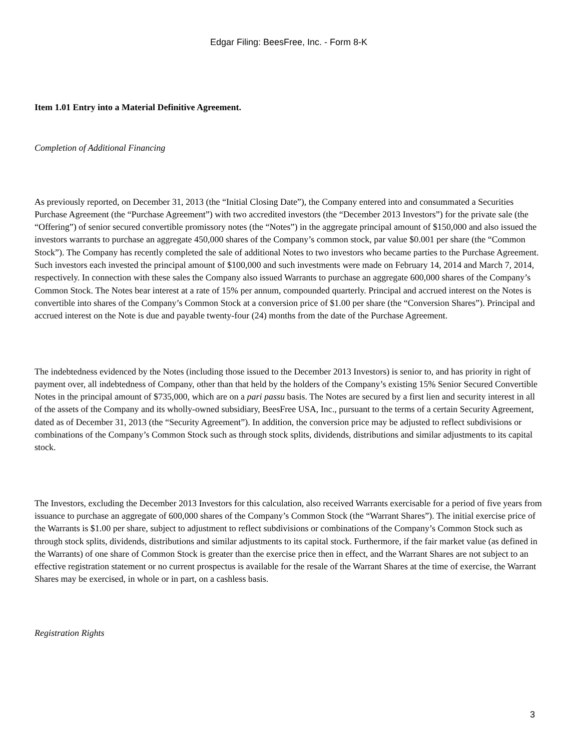Edgar Filing: BeesFree, Inc. - Form 8-K
Item 1.01 Entry into a Material Definitive Agreement.
Completion of Additional Financing
As previously reported, on December 31, 2013 (the “Initial Closing Date”), the Company entered into and consummated a Securities Purchase Agreement (the “Purchase Agreement”) with two accredited investors (the “December 2013 Investors”) for the private sale (the “Offering”) of senior secured convertible promissory notes (the “Notes”) in the aggregate principal amount of $150,000 and also issued the investors warrants to purchase an aggregate 450,000 shares of the Company’s common stock, par value $0.001 per share (the “Common Stock”). The Company has recently completed the sale of additional Notes to two investors who became parties to the Purchase Agreement. Such investors each invested the principal amount of $100,000 and such investments were made on February 14, 2014 and March 7, 2014, respectively. In connection with these sales the Company also issued Warrants to purchase an aggregate 600,000 shares of the Company’s Common Stock. The Notes bear interest at a rate of 15% per annum, compounded quarterly. Principal and accrued interest on the Notes is convertible into shares of the Company’s Common Stock at a conversion price of $1.00 per share (the “Conversion Shares”). Principal and accrued interest on the Note is due and payable twenty-four (24) months from the date of the Purchase Agreement.
The indebtedness evidenced by the Notes (including those issued to the December 2013 Investors) is senior to, and has priority in right of payment over, all indebtedness of Company, other than that held by the holders of the Company’s existing 15% Senior Secured Convertible Notes in the principal amount of $735,000, which are on a pari passu basis. The Notes are secured by a first lien and security interest in all of the assets of the Company and its wholly-owned subsidiary, BeesFree USA, Inc., pursuant to the terms of a certain Security Agreement, dated as of December 31, 2013 (the “Security Agreement”). In addition, the conversion price may be adjusted to reflect subdivisions or combinations of the Company’s Common Stock such as through stock splits, dividends, distributions and similar adjustments to its capital stock.
The Investors, excluding the December 2013 Investors for this calculation, also received Warrants exercisable for a period of five years from issuance to purchase an aggregate of 600,000 shares of the Company’s Common Stock (the “Warrant Shares”). The initial exercise price of the Warrants is $1.00 per share, subject to adjustment to reflect subdivisions or combinations of the Company’s Common Stock such as through stock splits, dividends, distributions and similar adjustments to its capital stock. Furthermore, if the fair market value (as defined in the Warrants) of one share of Common Stock is greater than the exercise price then in effect, and the Warrant Shares are not subject to an effective registration statement or no current prospectus is available for the resale of the Warrant Shares at the time of exercise, the Warrant Shares may be exercised, in whole or in part, on a cashless basis.
Registration Rights
3